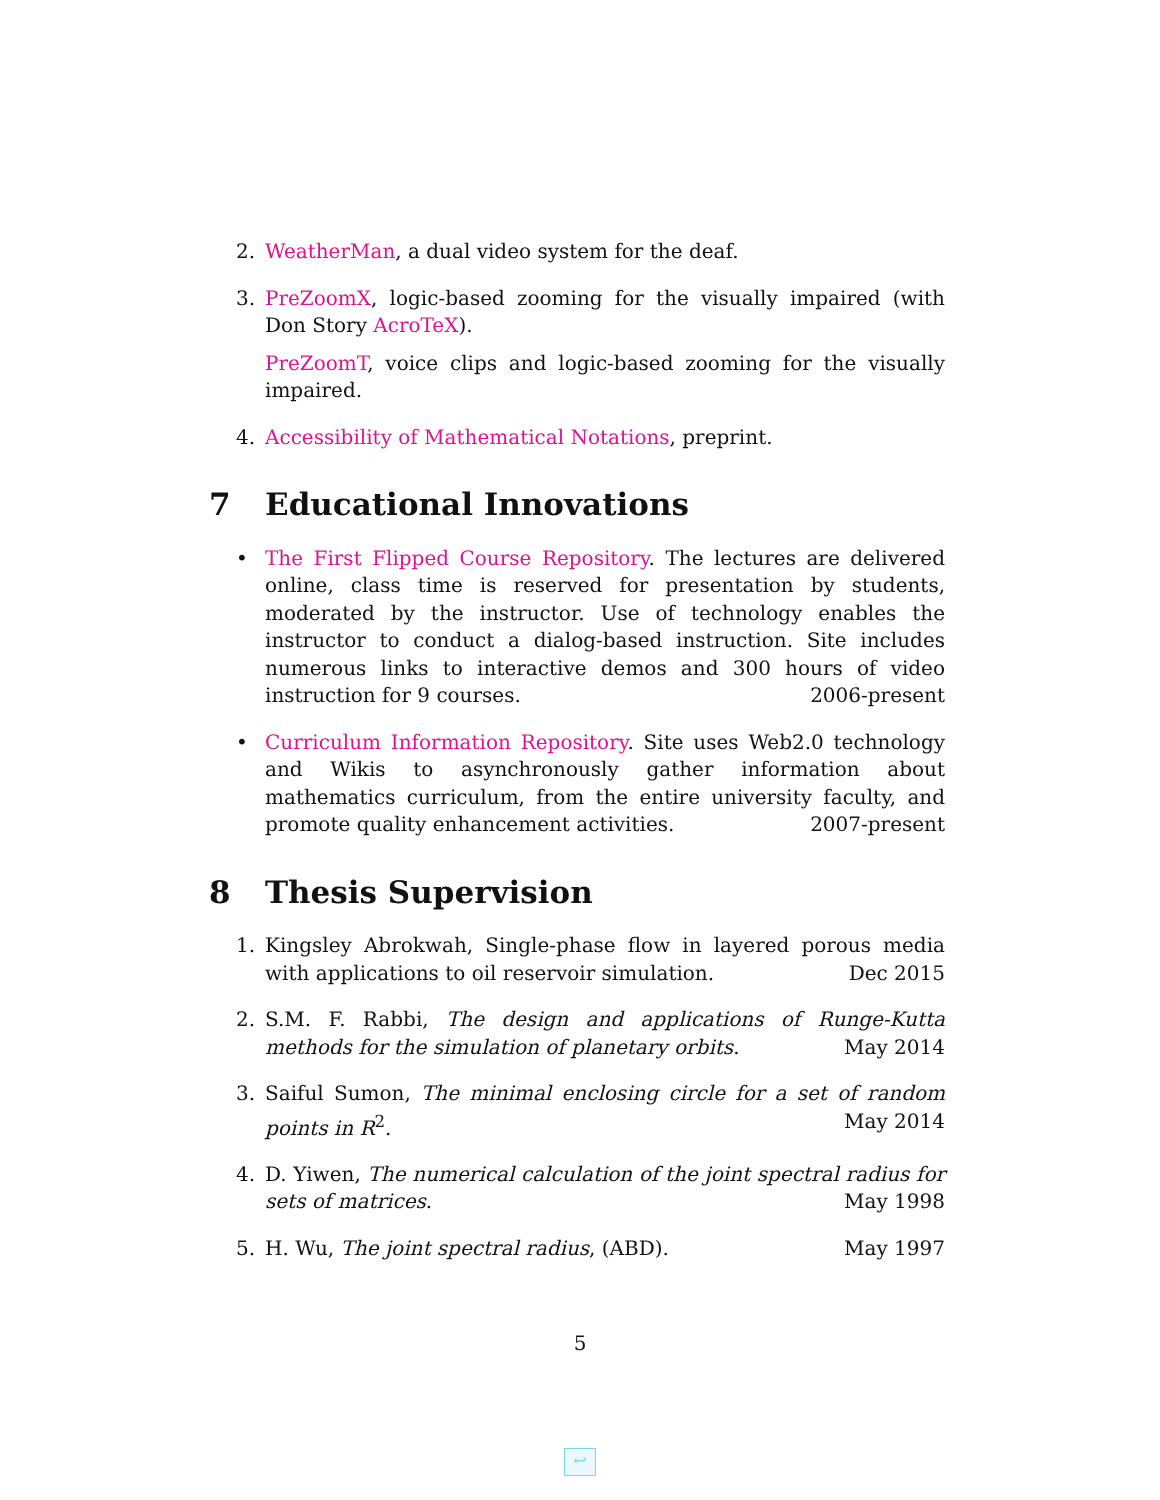2. WeatherMan, a dual video system for the deaf.
3. PreZoomX, logic-based zooming for the visually impaired (with Don Story AcroTeX).
PreZoomT, voice clips and logic-based zooming for the visually impaired.
4. Accessibility of Mathematical Notations, preprint.
7 Educational Innovations
• The First Flipped Course Repository. The lectures are delivered online, class time is reserved for presentation by students, moderated by the instructor. Use of technology enables the instructor to conduct a dialog-based instruction. Site includes numerous links to interactive demos and 300 hours of video instruction for 9 courses. 2006-present
• Curriculum Information Repository. Site uses Web2.0 technology and Wikis to asynchronously gather information about mathematics curriculum, from the entire university faculty, and promote quality enhancement activities. 2007-present
8 Thesis Supervision
1. Kingsley Abrokwah, Single-phase flow in layered porous media with applications to oil reservoir simulation. Dec 2015
2. S.M. F. Rabbi, The design and applications of Runge-Kutta methods for the simulation of planetary orbits. May 2014
3. Saiful Sumon, The minimal enclosing circle for a set of random points in R<sup>2</sup>. May 2014
4. D. Yiwen, The numerical calculation of the joint spectral radius for sets of matrices. May 1998
5. H. Wu, The joint spectral radius, (ABD). May 1997
5
↩